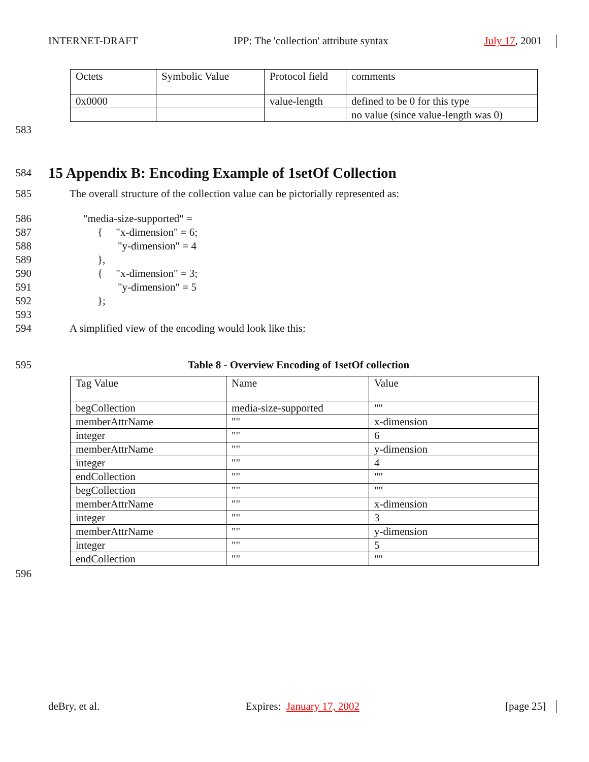INTERNET-DRAFT IPP: The 'collection' attribute syntax July 17, 2001
| Octets | Symbolic Value | Protocol field | comments |
| 0x0000 | | value-length | defined to be 0 for this type |
| | | | no value (since value-length was 0) |
583
584 15 Appendix B: Encoding Example of 1setOf Collection
585 The overall structure of the collection value can be pictorially represented as:
586 "media-size-supported" =
587 { "x-dimension" = 6;
588 "y-dimension" = 4
589 },
590 { "x-dimension" = 3;
591 "y-dimension" = 5
592 };
593
594 A simplified view of the encoding would look like this:
595 Table 8 - Overview Encoding of 1setOf collection
| Tag Value | Name | Value |
| begCollection | media-size-supported | "" |
| memberAttrName | "" | x-dimension |
| integer | "" | 6 |
| memberAttrName | "" | y-dimension |
| integer | "" | 4 |
| endCollection | "" | "" |
| begCollection | "" | "" |
| memberAttrName | "" | x-dimension |
| integer | "" | 3 |
| memberAttrName | "" | y-dimension |
| integer | "" | 5 |
| endCollection | "" | "" |
596
deBry, et al. Expires: January 17, 2002 [page 25]